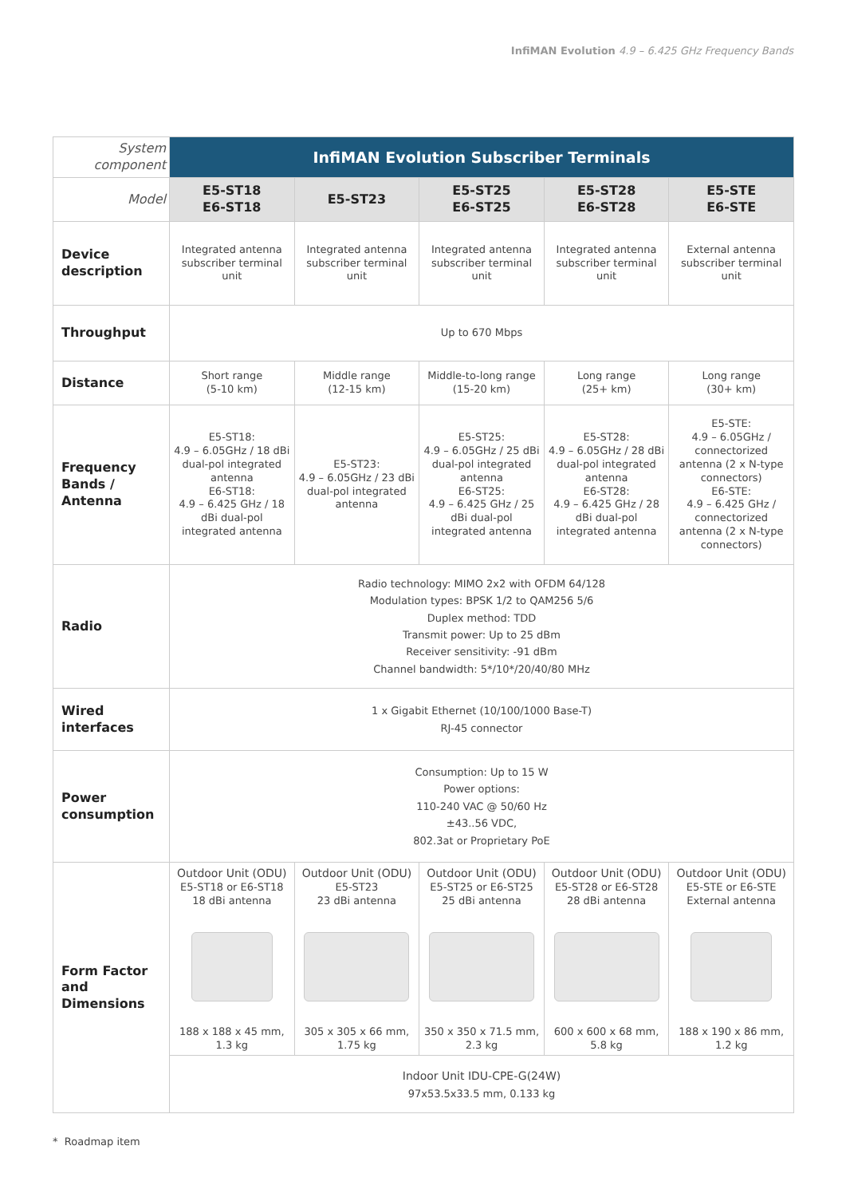InfiMAN Evolution 4.9 – 6.425 GHz Frequency Bands
| System component | InfiMAN Evolution Subscriber Terminals | | | | |
| Model | E5-ST18 E6-ST18 | E5-ST23 | E5-ST25 E6-ST25 | E5-ST28 E6-ST28 | E5-STE E6-STE |
| Device description | Integrated antenna subscriber terminal unit | Integrated antenna subscriber terminal unit | Integrated antenna subscriber terminal unit | Integrated antenna subscriber terminal unit | External antenna subscriber terminal unit |
| Throughput | Up to 670 Mbps | | | | |
| Distance | Short range (5-10 km) | Middle range (12-15 km) | Middle-to-long range (15-20 km) | Long range (25+ km) | Long range (30+ km) |
| Frequency Bands / Antenna | E5-ST18: 4.9 – 6.05GHz / 18 dBi dual-pol integrated antenna E6-ST18: 4.9 – 6.425 GHz / 18 dBi dual-pol integrated antenna | E5-ST23: 4.9 – 6.05GHz / 23 dBi dual-pol integrated antenna | E5-ST25: 4.9 – 6.05GHz / 25 dBi dual-pol integrated antenna E6-ST25: 4.9 – 6.425 GHz / 25 dBi dual-pol integrated antenna | E5-ST28: 4.9 – 6.05GHz / 28 dBi dual-pol integrated antenna E6-ST28: 4.9 – 6.425 GHz / 28 dBi dual-pol integrated antenna | E5-STE: 4.9 – 6.05GHz / connectorized antenna (2 x N-type connectors) E6-STE: 4.9 – 6.425 GHz / connectorized antenna (2 x N-type connectors) |
| Radio | Radio technology: MIMO 2x2 with OFDM 64/128 Modulation types: BPSK 1/2 to QAM256 5/6 Duplex method: TDD Transmit power: Up to 25 dBm Receiver sensitivity: -91 dBm Channel bandwidth: 5*/10*/20/40/80 MHz | | | | |
| Wired interfaces | 1 x Gigabit Ethernet (10/100/1000 Base-T) RJ-45 connector | | | | |
| Power consumption | Consumption: Up to 15 W Power options: 110-240 VAC @ 50/60 Hz ±43..56 VDC, 802.3at or Proprietary PoE | | | | |
| Form Factor and Dimensions | Outdoor Unit (ODU) E5-ST18 or E6-ST18 18 dBi antenna 188 x 188 x 45 mm, 1.3 kg | Outdoor Unit (ODU) E5-ST23 23 dBi antenna 305 x 305 x 66 mm, 1.75 kg | Outdoor Unit (ODU) E5-ST25 or E6-ST25 25 dBi antenna 350 x 350 x 71.5 mm, 2.3 kg | Outdoor Unit (ODU) E5-ST28 or E6-ST28 28 dBi antenna 600 x 600 x 68 mm, 5.8 kg | Outdoor Unit (ODU) E5-STE or E6-STE External antenna 188 x 190 x 86 mm, 1.2 kg |
| | Indoor Unit IDU-CPE-G(24W) 97x53.5x33.5 mm, 0.133 kg | | | | |
* Roadmap item